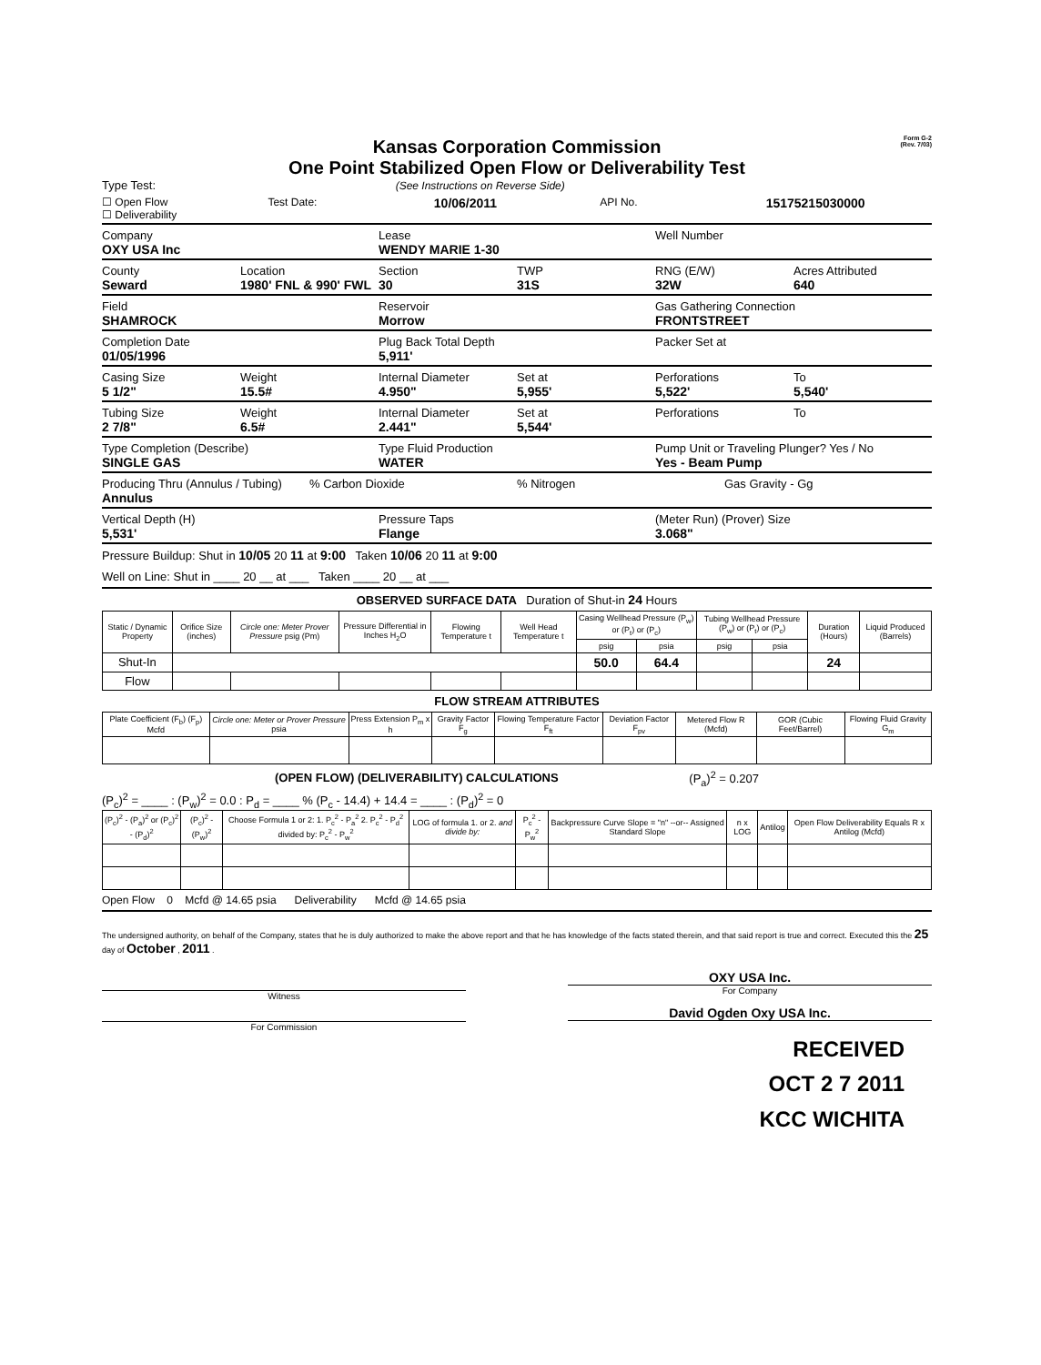Form G-2
(Rev. 7/03)
Kansas Corporation Commission
One Point Stabilized Open Flow or Deliverability Test
Type Test: (See Instructions on Reverse Side)
☐ Open Flow
☐ Deliverability
Test Date:
10/06/2011
API No.
15175215030000
Company
OXY USA Inc
Lease
WENDY MARIE 1-30
Well Number
County
Seward
Location
1980' FNL & 990' FWL
Section
30
TWP
31S
RNG (E/W)
32W
Acres Attributed
640
Field
SHAMROCK
Reservoir
Morrow
Gas Gathering Connection
FRONTSTREET
Completion Date
01/05/1996
Plug Back Total Depth
5,911'
Packer Set at
Casing Size
5 1/2"
Weight
15.5#
Internal Diameter
4.950"
Set at
5,955'
Perforations
5,522'
To
5,540'
Tubing Size
2 7/8"
Weight
6.5#
Internal Diameter
2.441"
Set at
5,544'
Perforations To
Type Completion (Describe)
SINGLE GAS
Type Fluid Production
WATER
Pump Unit or Traveling Plunger? Yes / No
Yes - Beam Pump
Producing Thru (Annulus / Tubing)
Annulus
% Carbon Dioxide % Nitrogen Gas Gravity - Gg
Vertical Depth (H)
5,531'
Pressure Taps
Flange
(Meter Run) (Prover) Size
3.068"
Pressure Buildup: Shut in 10/05 20 11 at 9:00 Taken 10/06 20 11 at 9:00
Well on Line: Shut in ____ 20 __ at ___ Taken ____ 20 __ at ___
OBSERVED SURFACE DATA Duration of Shut-in 24 Hours
| Static / Dynamic Property | Orifice Size (inches) | Circle one: Meter Prover Pressure psig (Pm) | Pressure Differential in Inches H<sub>2</sub>O | Flowing Temperature t | Well Head Temperature t | Casing Wellhead Pressure (P<sub>w</sub>) or (P<sub>t</sub>) or (P<sub>c</sub>) | | Tubing Wellhead Pressure (P<sub>w</sub>) or (P<sub>t</sub>) or (P<sub>c</sub>) | | Duration (Hours) | Liquid Produced (Barrels) |
| --- | --- | --- | --- | --- | --- | --- | --- | --- | --- | --- | --- |
| | | | | | | psig | psia | psig | psia | | |
| Shut-In | | | | | | 50.0 | 64.4 | | | 24 | |
| Flow | | | | | | | | | | | |
FLOW STREAM ATTRIBUTES
| Plate Coefficient (F<sub>b</sub>) (F<sub>p</sub>) Mcfd | Circle one: Meter or Prover Pressure psia | Press Extension P<sub>m</sub> x h | Gravity Factor F<sub>g</sub> | Flowing Temperature Factor F<sub>ft</sub> | Deviation Factor F<sub>pv</sub> | Metered Flow R (Mcfd) | GOR (Cubic Feet/Barrel) | Flowing Fluid Gravity G<sub>m</sub> |
| --- | --- | --- | --- | --- | --- | --- | --- | --- |
(OPEN FLOW) (DELIVERABILITY) CALCULATIONS (P<sub>a</sub>)<sup>2</sup> = 0.207
(P<sub>c</sub>)<sup>2</sup> = ____ : (P<sub>w</sub>)<sup>2</sup> = 0.0 : P<sub>d</sub> = ____ % (P<sub>c</sub> - 14.4) + 14.4 = ____ : (P<sub>d</sub>)<sup>2</sup> = 0
| (P<sub>c</sub>)<sup>2</sup> - (P<sub>a</sub>)<sup>2</sup> or (P<sub>c</sub>)<sup>2</sup> - (P<sub>d</sub>)<sup>2</sup> | (P<sub>c</sub>)<sup>2</sup> - (P<sub>w</sub>)<sup>2</sup> | Choose Formula 1 or 2: 1. P<sub>c</sub><sup>2</sup> - P<sub>a</sub><sup>2</sup> 2. P<sub>c</sub><sup>2</sup> - P<sub>d</sub><sup>2</sup> divided by: P<sub>c</sub><sup>2</sup> - P<sub>w</sub><sup>2</sup> | LOG of formula 1. or 2. and divide by: | P<sub>c</sub><sup>2</sup> - P<sub>w</sub><sup>2</sup> | Backpressure Curve Slope = "n" --or-- Assigned Standard Slope | n x LOG | Antilog | Open Flow Deliverability Equals R x Antilog (Mcfd) |
| --- | --- | --- | --- | --- | --- | --- | --- | --- |
Open Flow 0 Mcfd @ 14.65 psia Deliverability Mcfd @ 14.65 psia
The undersigned authority, on behalf of the Company, states that he is duly authorized to make the above report and that he has knowledge of the facts stated therein, and that said report is true and correct. Executed this the 25 day of October , 2011 .
Witness
For Commission
OXY USA Inc.
For Company
David Ogden Oxy USA Inc.
RECEIVED
OCT 2 7 2011
KCC WICHITA